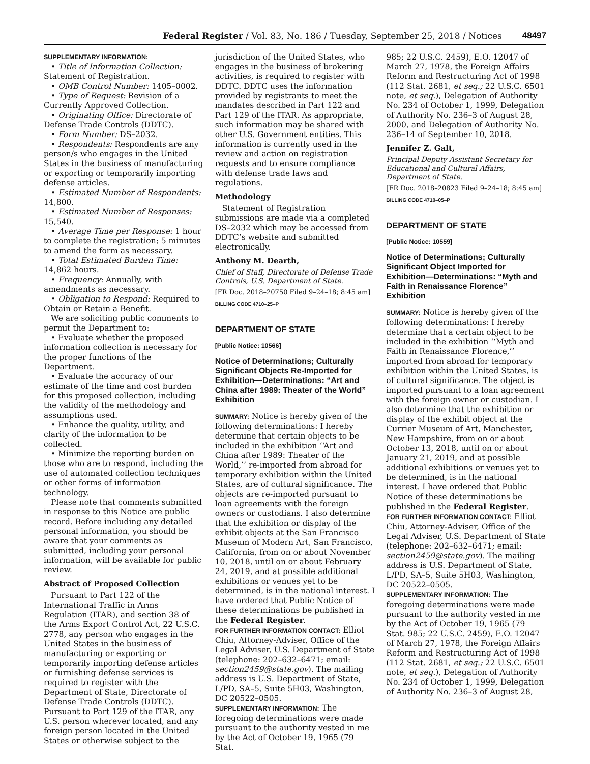Federal Register / Vol. 83, No. 186 / Tuesday, September 25, 2018 / Notices 48497
SUPPLEMENTARY INFORMATION:
• Title of Information Collection: Statement of Registration.
• OMB Control Number: 1405–0002.
• Type of Request: Revision of a Currently Approved Collection.
• Originating Office: Directorate of Defense Trade Controls (DDTC).
• Form Number: DS–2032.
• Respondents: Respondents are any person/s who engages in the United States in the business of manufacturing or exporting or temporarily importing defense articles.
• Estimated Number of Respondents: 14,800.
• Estimated Number of Responses: 15,540.
• Average Time per Response: 1 hour to complete the registration; 5 minutes to amend the form as necessary.
• Total Estimated Burden Time: 14,862 hours.
• Frequency: Annually, with amendments as necessary.
• Obligation to Respond: Required to Obtain or Retain a Benefit.
We are soliciting public comments to permit the Department to:
• Evaluate whether the proposed information collection is necessary for the proper functions of the Department.
• Evaluate the accuracy of our estimate of the time and cost burden for this proposed collection, including the validity of the methodology and assumptions used.
• Enhance the quality, utility, and clarity of the information to be collected.
• Minimize the reporting burden on those who are to respond, including the use of automated collection techniques or other forms of information technology.
Please note that comments submitted in response to this Notice are public record. Before including any detailed personal information, you should be aware that your comments as submitted, including your personal information, will be available for public review.
Abstract of Proposed Collection
Pursuant to Part 122 of the International Traffic in Arms Regulation (ITAR), and section 38 of the Arms Export Control Act, 22 U.S.C. 2778, any person who engages in the United States in the business of manufacturing or exporting or temporarily importing defense articles or furnishing defense services is required to register with the Department of State, Directorate of Defense Trade Controls (DDTC). Pursuant to Part 129 of the ITAR, any U.S. person wherever located, and any foreign person located in the United States or otherwise subject to the
jurisdiction of the United States, who engages in the business of brokering activities, is required to register with DDTC. DDTC uses the information provided by registrants to meet the mandates described in Part 122 and Part 129 of the ITAR. As appropriate, such information may be shared with other U.S. Government entities. This information is currently used in the review and action on registration requests and to ensure compliance with defense trade laws and regulations.
Methodology
Statement of Registration submissions are made via a completed DS–2032 which may be accessed from DDTC’s website and submitted electronically.
Anthony M. Dearth,
Chief of Staff, Directorate of Defense Trade Controls, U.S. Department of State.
[FR Doc. 2018–20750 Filed 9–24–18; 8:45 am]
BILLING CODE 4710–25–P
DEPARTMENT OF STATE
[Public Notice: 10566]
Notice of Determinations; Culturally Significant Objects Re-Imported for Exhibition—Determinations: “Art and China after 1989: Theater of the World” Exhibition
SUMMARY: Notice is hereby given of the following determinations: I hereby determine that certain objects to be included in the exhibition ‘‘Art and China after 1989: Theater of the World,’’ re-imported from abroad for temporary exhibition within the United States, are of cultural significance. The objects are re-imported pursuant to loan agreements with the foreign owners or custodians. I also determine that the exhibition or display of the exhibit objects at the San Francisco Museum of Modern Art, San Francisco, California, from on or about November 10, 2018, until on or about February 24, 2019, and at possible additional exhibitions or venues yet to be determined, is in the national interest. I have ordered that Public Notice of these determinations be published in the Federal Register.
FOR FURTHER INFORMATION CONTACT: Elliot Chiu, Attorney-Adviser, Office of the Legal Adviser, U.S. Department of State (telephone: 202–632–6471; email: section2459@state.gov). The mailing address is U.S. Department of State, L/PD, SA–5, Suite 5H03, Washington, DC 20522–0505.
SUPPLEMENTARY INFORMATION: The foregoing determinations were made pursuant to the authority vested in me by the Act of October 19, 1965 (79 Stat.
985; 22 U.S.C. 2459), E.O. 12047 of March 27, 1978, the Foreign Affairs Reform and Restructuring Act of 1998 (112 Stat. 2681, et seq.; 22 U.S.C. 6501 note, et seq.), Delegation of Authority No. 234 of October 1, 1999, Delegation of Authority No. 236–3 of August 28, 2000, and Delegation of Authority No. 236–14 of September 10, 2018.
Jennifer Z. Galt,
Principal Deputy Assistant Secretary for Educational and Cultural Affairs, Department of State.
[FR Doc. 2018–20823 Filed 9–24–18; 8:45 am]
BILLING CODE 4710–05–P
DEPARTMENT OF STATE
[Public Notice: 10559]
Notice of Determinations; Culturally Significant Object Imported for Exhibition—Determinations: “Myth and Faith in Renaissance Florence” Exhibition
SUMMARY: Notice is hereby given of the following determinations: I hereby determine that a certain object to be included in the exhibition ‘‘Myth and Faith in Renaissance Florence,’’ imported from abroad for temporary exhibition within the United States, is of cultural significance. The object is imported pursuant to a loan agreement with the foreign owner or custodian. I also determine that the exhibition or display of the exhibit object at the Currier Museum of Art, Manchester, New Hampshire, from on or about October 13, 2018, until on or about January 21, 2019, and at possible additional exhibitions or venues yet to be determined, is in the national interest. I have ordered that Public Notice of these determinations be published in the Federal Register.
FOR FURTHER INFORMATION CONTACT: Elliot Chiu, Attorney-Adviser, Office of the Legal Adviser, U.S. Department of State (telephone: 202–632–6471; email: section2459@state.gov). The mailing address is U.S. Department of State, L/PD, SA–5, Suite 5H03, Washington, DC 20522–0505.
SUPPLEMENTARY INFORMATION: The foregoing determinations were made pursuant to the authority vested in me by the Act of October 19, 1965 (79 Stat. 985; 22 U.S.C. 2459), E.O. 12047 of March 27, 1978, the Foreign Affairs Reform and Restructuring Act of 1998 (112 Stat. 2681, et seq.; 22 U.S.C. 6501 note, et seq.), Delegation of Authority No. 234 of October 1, 1999, Delegation of Authority No. 236–3 of August 28,